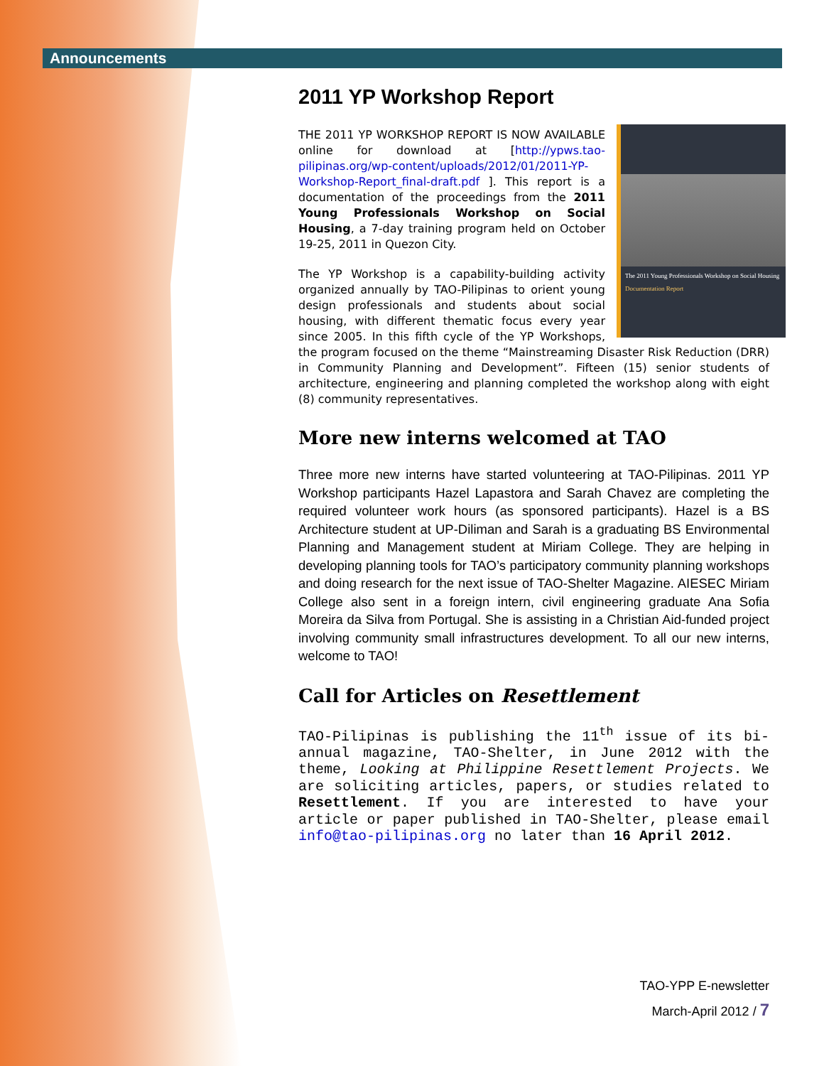Announcements
2011 YP Workshop Report
The 2011 Young Professionals Workshop on Social Housing
Documentation Report
THE 2011 YP WORKSHOP REPORT IS NOW AVAILABLE online for download at [http://ypws.tao-pilipinas.org/wp-content/uploads/2012/01/2011-YP-Workshop-Report_final-draft.pdf ]. This report is a documentation of the proceedings from the 2011 Young Professionals Workshop on Social Housing, a 7-day training program held on October 19-25, 2011 in Quezon City.
The YP Workshop is a capability-building activity organized annually by TAO-Pilipinas to orient young design professionals and students about social housing, with different thematic focus every year since 2005. In this fifth cycle of the YP Workshops, the program focused on the theme “Mainstreaming Disaster Risk Reduction (DRR) in Community Planning and Development”. Fifteen (15) senior students of architecture, engineering and planning completed the workshop along with eight (8) community representatives.
More new interns welcomed at TAO
Three more new interns have started volunteering at TAO-Pilipinas. 2011 YP Workshop participants Hazel Lapastora and Sarah Chavez are completing the required volunteer work hours (as sponsored participants). Hazel is a BS Architecture student at UP-Diliman and Sarah is a graduating BS Environmental Planning and Management student at Miriam College. They are helping in developing planning tools for TAO’s participatory community planning workshops and doing research for the next issue of TAO-Shelter Magazine. AIESEC Miriam College also sent in a foreign intern, civil engineering graduate Ana Sofia Moreira da Silva from Portugal. She is assisting in a Christian Aid-funded project involving community small infrastructures development. To all our new interns, welcome to TAO!
Call for Articles on Resettlement
TAO-Pilipinas is publishing the 11<sup>th</sup> issue of its bi-annual magazine, TAO-Shelter, in June 2012 with the theme, Looking at Philippine Resettlement Projects. We are soliciting articles, papers, or studies related to Resettlement. If you are interested to have your article or paper published in TAO-Shelter, please email info@tao-pilipinas.org no later than 16 April 2012.
TAO-YPP E-newsletter
March-April 2012 / 7